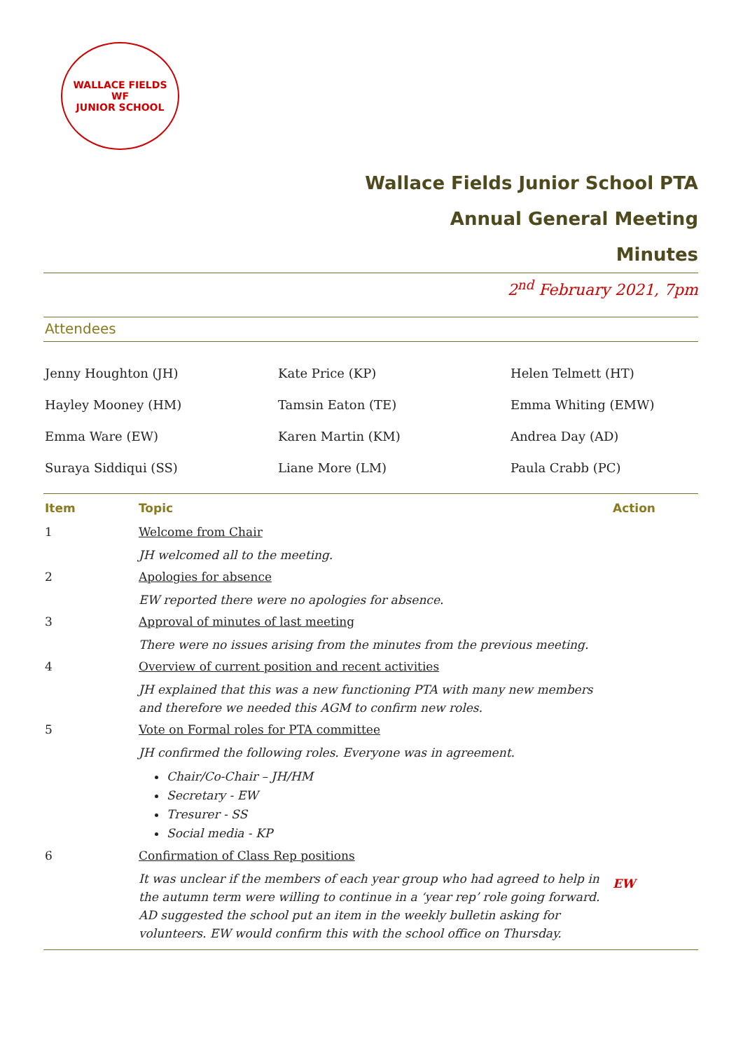WALLACE FIELDS
WF
JUNIOR SCHOOL
Wallace Fields Junior School PTA
Annual General Meeting
Minutes
2<sup>nd</sup> February 2021, 7pm
Attendees
Jenny Houghton (JH)
Hayley Mooney (HM)
Emma Ware (EW)
Suraya Siddiqui (SS)
Kate Price (KP)
Tamsin Eaton (TE)
Karen Martin (KM)
Liane More (LM)
Helen Telmett (HT)
Emma Whiting (EMW)
Andrea Day (AD)
Paula Crabb (PC)
| Item | Topic | Action |
| --- | --- | --- |
| 1 | Welcome from Chair JH welcomed all to the meeting. | |
| 2 | Apologies for absence EW reported there were no apologies for absence. | |
| 3 | Approval of minutes of last meeting There were no issues arising from the minutes from the previous meeting. | |
| 4 | Overview of current position and recent activities JH explained that this was a new functioning PTA with many new members and therefore we needed this AGM to confirm new roles. | |
| 5 | Vote on Formal roles for PTA committee JH confirmed the following roles. Everyone was in agreement. Chair/Co-Chair – JH/HM Secretary - EW Tresurer - SS Social media - KP | |
| 6 | Confirmation of Class Rep positions It was unclear if the members of each year group who had agreed to help in the autumn term were willing to continue in a ‘year rep’ role going forward. AD suggested the school put an item in the weekly bulletin asking for volunteers. EW would confirm this with the school office on Thursday. | EW |